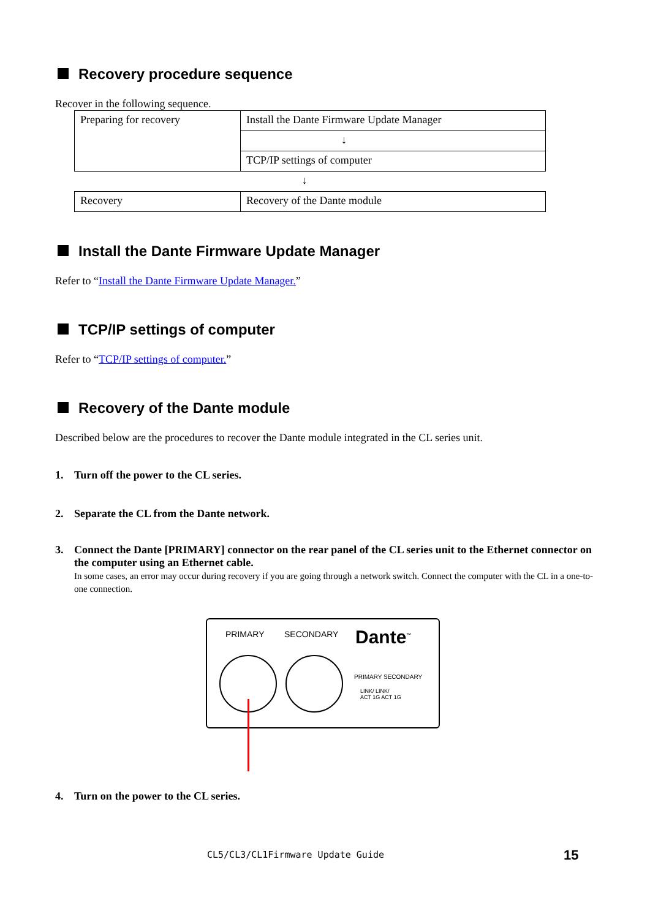Recovery procedure sequence
Recover in the following sequence.
| Preparing for recovery | Install the Dante Firmware Update Manager |
| | ↓ |
| | TCP/IP settings of computer |
| | ↓ |
| Recovery | Recovery of the Dante module |
Install the Dante Firmware Update Manager
Refer to “Install the Dante Firmware Update Manager.”
TCP/IP settings of computer
Refer to “TCP/IP settings of computer.”
Recovery of the Dante module
Described below are the procedures to recover the Dante module integrated in the CL series unit.
1. Turn off the power to the CL series.
2. Separate the CL from the Dante network.
3. Connect the Dante [PRIMARY] connector on the rear panel of the CL series unit to the Ethernet connector on the computer using an Ethernet cable.
In some cases, an error may occur during recovery if you are going through a network switch. Connect the computer with the CL in a one-to-one connection.
PRIMARY SECONDARY Dante<sup>™</sup>
PRIMARY SECONDARY
LINK/ LINK/
ACT 1G ACT 1G
4. Turn on the power to the CL series.
CL5/CL3/CL1Firmware Update Guide
15